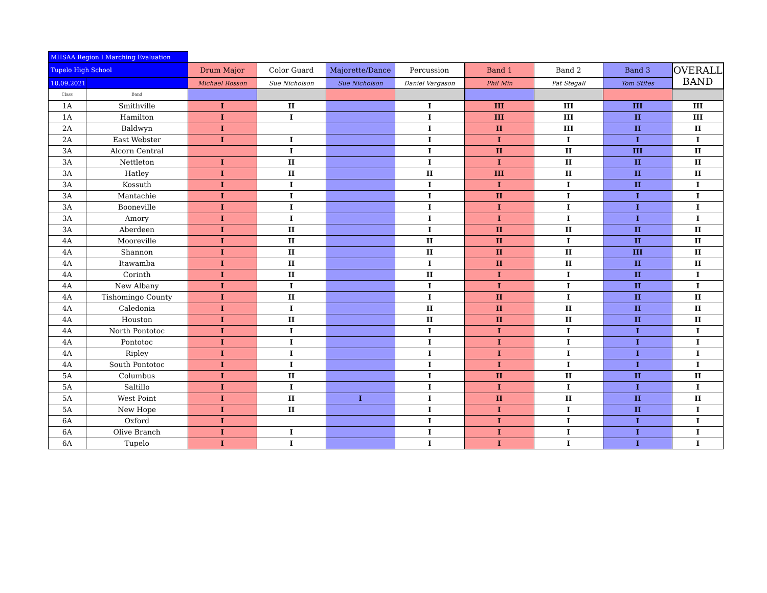| MHSAA Region I Marching Evaluation | | | | | | | | | |
| Tupelo High School | | Drum Major | Color Guard | Majorette/Dance | Percussion | Band 1 | Band 2 | Band 3 | OVERALL BAND |
| 10.09.2021 | | Michael Rosson | Sue Nicholson | Sue Nicholson | Daniel Vargason | Phil Min | Pat Stegall | Tom Stites | |
| Class | Band | | | | | | | | |
| 1A | Smithville | I | II | | I | III | III | III | III |
| 1A | Hamilton | I | I | | I | III | III | II | III |
| 2A | Baldwyn | I | | | I | II | III | II | II |
| 2A | East Webster | I | I | | I | I | I | I | I |
| 3A | Alcorn Central | | I | | I | II | II | III | II |
| 3A | Nettleton | I | II | | I | I | II | II | II |
| 3A | Hatley | I | II | | II | III | II | II | II |
| 3A | Kossuth | I | I | | I | I | I | II | I |
| 3A | Mantachie | I | I | | I | II | I | I | I |
| 3A | Booneville | I | I | | I | I | I | I | I |
| 3A | Amory | I | I | | I | I | I | I | I |
| 3A | Aberdeen | I | II | | I | II | II | II | II |
| 4A | Mooreville | I | II | | II | II | I | II | II |
| 4A | Shannon | I | II | | II | II | II | III | II |
| 4A | Itawamba | I | II | | I | II | II | II | II |
| 4A | Corinth | I | II | | II | I | I | II | I |
| 4A | New Albany | I | I | | I | I | I | II | I |
| 4A | Tishomingo County | I | II | | I | II | I | II | II |
| 4A | Caledonia | I | I | | II | II | II | II | II |
| 4A | Houston | I | II | | II | II | II | II | II |
| 4A | North Pontotoc | I | I | | I | I | I | I | I |
| 4A | Pontotoc | I | I | | I | I | I | I | I |
| 4A | Ripley | I | I | | I | I | I | I | I |
| 4A | South Pontotoc | I | I | | I | I | I | I | I |
| 5A | Columbus | I | II | | I | II | II | II | II |
| 5A | Saltillo | I | I | | I | I | I | I | I |
| 5A | West Point | I | II | I | I | II | II | II | II |
| 5A | New Hope | I | II | | I | I | I | II | I |
| 6A | Oxford | I | | | I | I | I | I | I |
| 6A | Olive Branch | I | I | | I | I | I | I | I |
| 6A | Tupelo | I | I | | I | I | I | I | I |